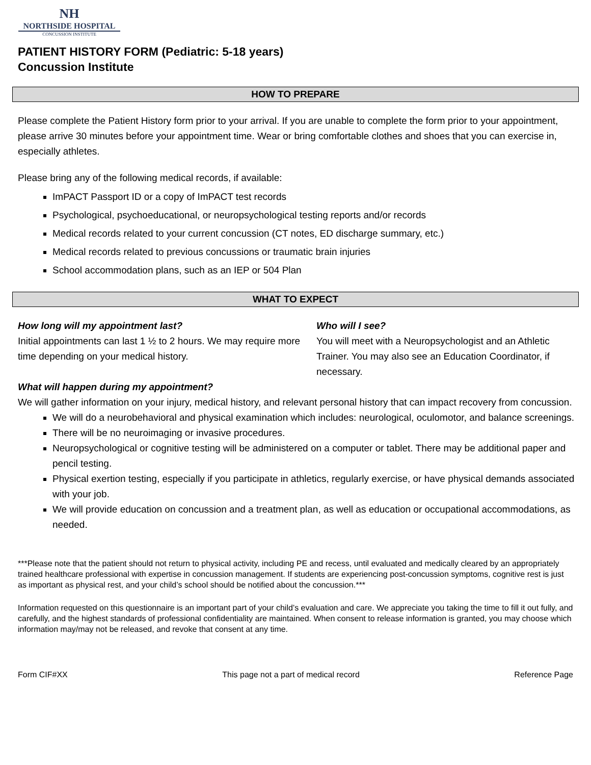NH
NORTHSIDE HOSPITAL
CONCUSSION INSTITUTE
PATIENT HISTORY FORM (Pediatric: 5-18 years)
Concussion Institute
HOW TO PREPARE
Please complete the Patient History form prior to your arrival. If you are unable to complete the form prior to your appointment, please arrive 30 minutes before your appointment time. Wear or bring comfortable clothes and shoes that you can exercise in, especially athletes.
Please bring any of the following medical records, if available:
ImPACT Passport ID or a copy of ImPACT test records
Psychological, psychoeducational, or neuropsychological testing reports and/or records
Medical records related to your current concussion (CT notes, ED discharge summary, etc.)
Medical records related to previous concussions or traumatic brain injuries
School accommodation plans, such as an IEP or 504 Plan
WHAT TO EXPECT
How long will my appointment last?
Initial appointments can last 1 ½ to 2 hours. We may require more time depending on your medical history.
Who will I see?
You will meet with a Neuropsychologist and an Athletic Trainer. You may also see an Education Coordinator, if necessary.
What will happen during my appointment?
We will gather information on your injury, medical history, and relevant personal history that can impact recovery from concussion.
We will do a neurobehavioral and physical examination which includes: neurological, oculomotor, and balance screenings.
There will be no neuroimaging or invasive procedures.
Neuropsychological or cognitive testing will be administered on a computer or tablet. There may be additional paper and pencil testing.
Physical exertion testing, especially if you participate in athletics, regularly exercise, or have physical demands associated with your job.
We will provide education on concussion and a treatment plan, as well as education or occupational accommodations, as needed.
***Please note that the patient should not return to physical activity, including PE and recess, until evaluated and medically cleared by an appropriately trained healthcare professional with expertise in concussion management. If students are experiencing post-concussion symptoms, cognitive rest is just as important as physical rest, and your child’s school should be notified about the concussion.***
Information requested on this questionnaire is an important part of your child’s evaluation and care. We appreciate you taking the time to fill it out fully, and carefully, and the highest standards of professional confidentiality are maintained. When consent to release information is granted, you may choose which information may/may not be released, and revoke that consent at any time.
Form CIF#XX This page not a part of medical record Reference Page